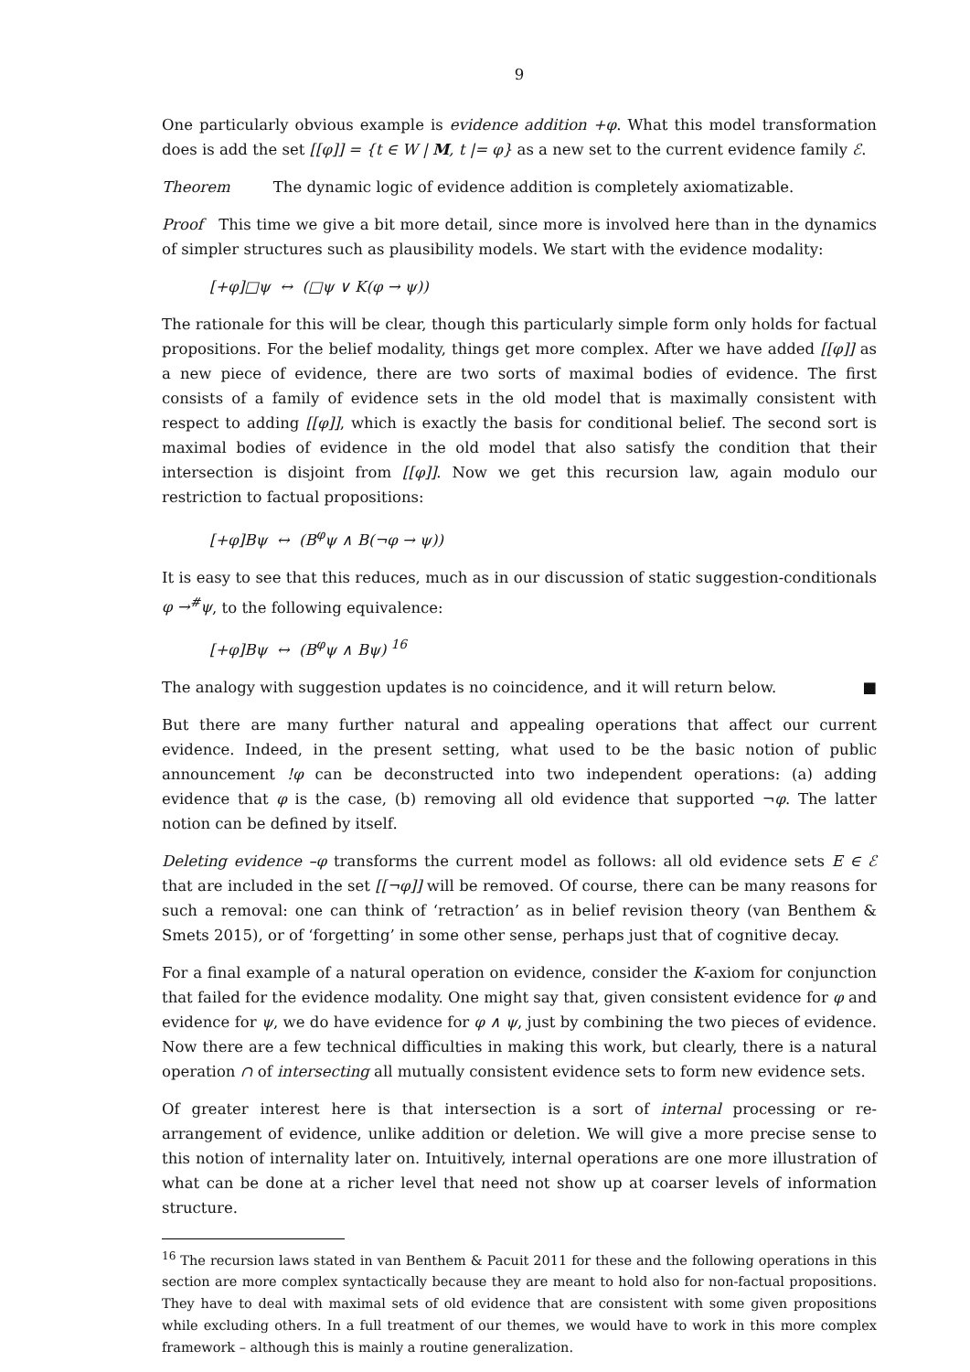9
One particularly obvious example is evidence addition +φ. What this model transformation does is add the set [[φ]] = {t ∈ W | M, t |= φ} as a new set to the current evidence family ℰ.
Theorem The dynamic logic of evidence addition is completely axiomatizable.
Proof This time we give a bit more detail, since more is involved here than in the dynamics of simpler structures such as plausibility models. We start with the evidence modality:
[+φ]□ψ ↔ (□ψ ∨ K(φ → ψ))
The rationale for this will be clear, though this particularly simple form only holds for factual propositions. For the belief modality, things get more complex. After we have added [[φ]] as a new piece of evidence, there are two sorts of maximal bodies of evidence. The first consists of a family of evidence sets in the old model that is maximally consistent with respect to adding [[φ]], which is exactly the basis for conditional belief. The second sort is maximal bodies of evidence in the old model that also satisfy the condition that their intersection is disjoint from [[φ]]. Now we get this recursion law, again modulo our restriction to factual propositions:
[+φ]Bψ ↔ (B<sup>φ</sup>ψ ∧ B(¬φ → ψ))
It is easy to see that this reduces, much as in our discussion of static suggestion-conditionals φ →<sup>#</sup>ψ, to the following equivalence:
[+φ]Bψ ↔ (B<sup>φ</sup>ψ ∧ Bψ) <sup>16</sup>
The analogy with suggestion updates is no coincidence, and it will return below. ■
But there are many further natural and appealing operations that affect our current evidence. Indeed, in the present setting, what used to be the basic notion of public announcement !φ can be deconstructed into two independent operations: (a) adding evidence that φ is the case, (b) removing all old evidence that supported ¬φ. The latter notion can be defined by itself.
Deleting evidence –φ transforms the current model as follows: all old evidence sets E ∈ ℰ that are included in the set [[¬φ]] will be removed. Of course, there can be many reasons for such a removal: one can think of ‘retraction’ as in belief revision theory (van Benthem & Smets 2015), or of ‘forgetting’ in some other sense, perhaps just that of cognitive decay.
For a final example of a natural operation on evidence, consider the K-axiom for conjunction that failed for the evidence modality. One might say that, given consistent evidence for φ and evidence for ψ, we do have evidence for φ ∧ ψ, just by combining the two pieces of evidence. Now there are a few technical difficulties in making this work, but clearly, there is a natural operation ∩ of intersecting all mutually consistent evidence sets to form new evidence sets.
Of greater interest here is that intersection is a sort of internal processing or re-arrangement of evidence, unlike addition or deletion. We will give a more precise sense to this notion of internality later on. Intuitively, internal operations are one more illustration of what can be done at a richer level that need not show up at coarser levels of information structure.
<sup>16</sup> The recursion laws stated in van Benthem & Pacuit 2011 for these and the following operations in this section are more complex syntactically because they are meant to hold also for non-factual propositions. They have to deal with maximal sets of old evidence that are consistent with some given propositions while excluding others. In a full treatment of our themes, we would have to work in this more complex framework – although this is mainly a routine generalization.